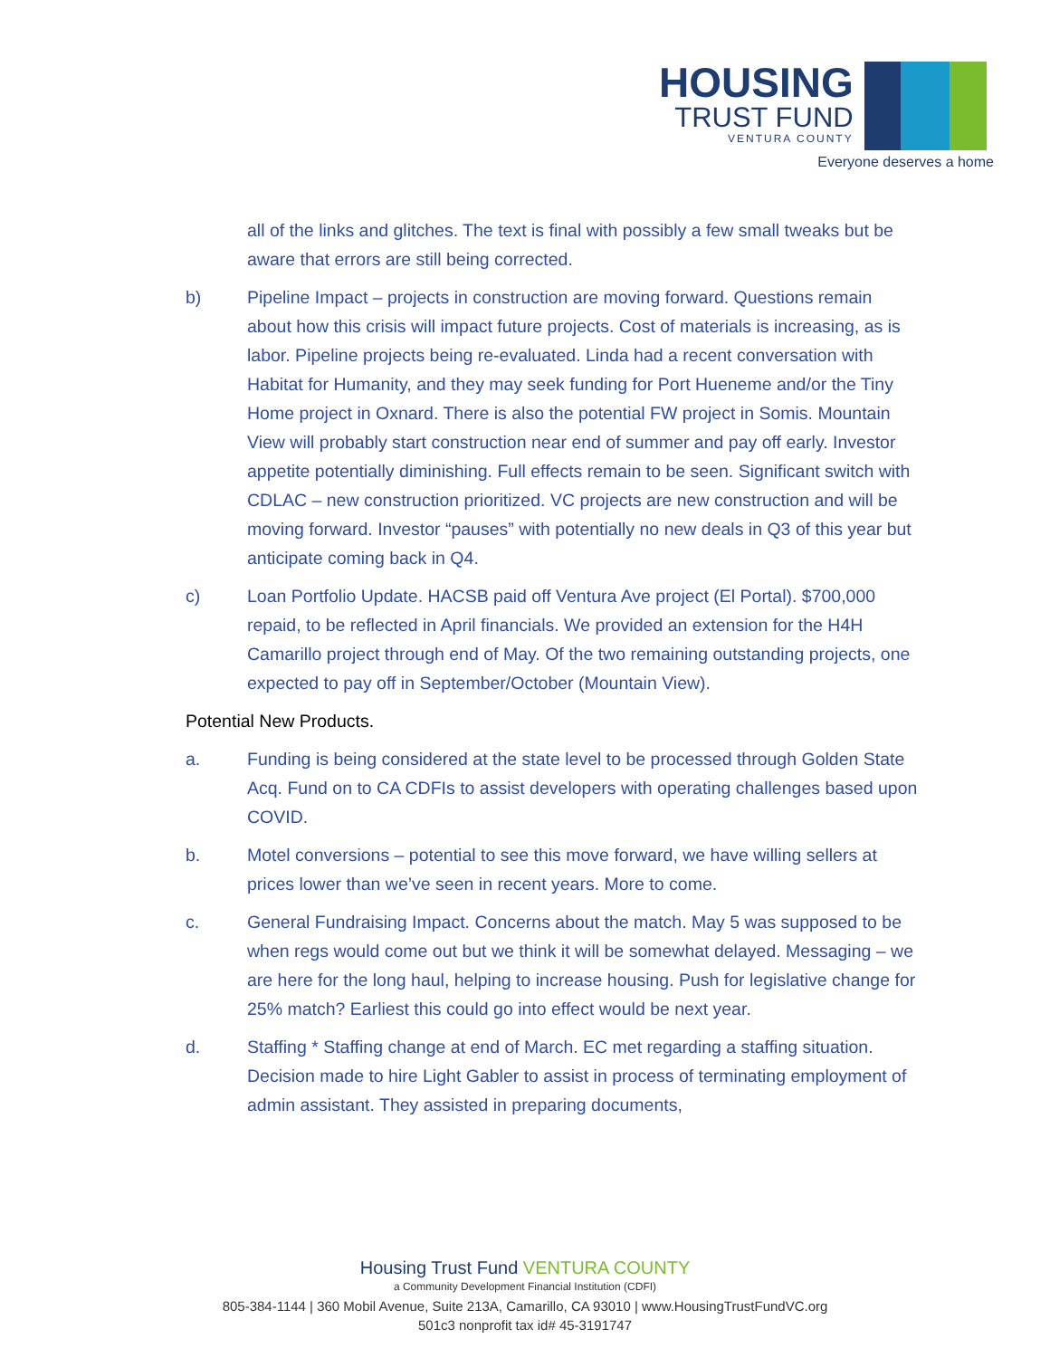HOUSING
TRUST FUND
VENTURA COUNTY
Everyone deserves a home
all of the links and glitches. The text is final with possibly a few small tweaks but be aware that errors are still being corrected.
b) Pipeline Impact – projects in construction are moving forward. Questions remain about how this crisis will impact future projects. Cost of materials is increasing, as is labor. Pipeline projects being re-evaluated. Linda had a recent conversation with Habitat for Humanity, and they may seek funding for Port Hueneme and/or the Tiny Home project in Oxnard. There is also the potential FW project in Somis. Mountain View will probably start construction near end of summer and pay off early. Investor appetite potentially diminishing. Full effects remain to be seen. Significant switch with CDLAC – new construction prioritized. VC projects are new construction and will be moving forward. Investor “pauses” with potentially no new deals in Q3 of this year but anticipate coming back in Q4.
c) Loan Portfolio Update. HACSB paid off Ventura Ave project (El Portal). $700,000 repaid, to be reflected in April financials. We provided an extension for the H4H Camarillo project through end of May. Of the two remaining outstanding projects, one expected to pay off in September/October (Mountain View).
Potential New Products.
a. Funding is being considered at the state level to be processed through Golden State Acq. Fund on to CA CDFIs to assist developers with operating challenges based upon COVID.
b. Motel conversions – potential to see this move forward, we have willing sellers at prices lower than we’ve seen in recent years. More to come.
c. General Fundraising Impact. Concerns about the match. May 5 was supposed to be when regs would come out but we think it will be somewhat delayed. Messaging – we are here for the long haul, helping to increase housing. Push for legislative change for 25% match? Earliest this could go into effect would be next year.
d. Staffing * Staffing change at end of March. EC met regarding a staffing situation. Decision made to hire Light Gabler to assist in process of terminating employment of admin assistant. They assisted in preparing documents,
Housing Trust Fund VENTURA COUNTY
a Community Development Financial Institution (CDFI)
805-384-1144 | 360 Mobil Avenue, Suite 213A, Camarillo, CA 93010 | www.HousingTrustFundVC.org
501c3 nonprofit tax id# 45-3191747